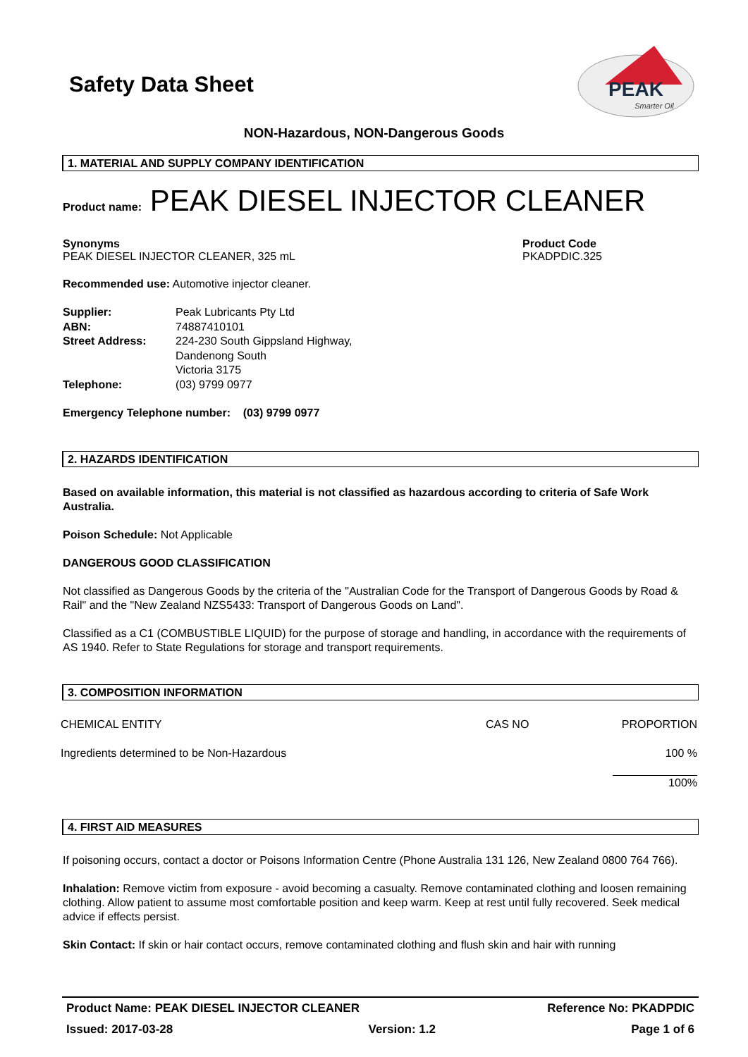Safety Data Sheet
PEAK
Smarter Oil
NON-Hazardous, NON-Dangerous Goods
1. MATERIAL AND SUPPLY COMPANY IDENTIFICATION
Product name: PEAK DIESEL INJECTOR CLEANER
Synonyms
PEAK DIESEL INJECTOR CLEANER, 325 mL
Product Code
PKADPDIC.325
Recommended use: Automotive injector cleaner.
| Supplier: | Peak Lubricants Pty Ltd |
| ABN: | 74887410101 |
| Street Address: | 224-230 South Gippsland Highway, Dandenong South Victoria 3175 |
| Telephone: | (03) 9799 0977 |
Emergency Telephone number: (03) 9799 0977
2. HAZARDS IDENTIFICATION
Based on available information, this material is not classified as hazardous according to criteria of Safe Work Australia.
Poison Schedule: Not Applicable
DANGEROUS GOOD CLASSIFICATION
Not classified as Dangerous Goods by the criteria of the "Australian Code for the Transport of Dangerous Goods by Road & Rail" and the "New Zealand NZS5433: Transport of Dangerous Goods on Land".
Classified as a C1 (COMBUSTIBLE LIQUID) for the purpose of storage and handling, in accordance with the requirements of AS 1940. Refer to State Regulations for storage and transport requirements.
3. COMPOSITION INFORMATION
| CHEMICAL ENTITY | CAS NO | PROPORTION |
| Ingredients determined to be Non-Hazardous | | 100 % |
| | | 100% |
4. FIRST AID MEASURES
If poisoning occurs, contact a doctor or Poisons Information Centre (Phone Australia 131 126, New Zealand 0800 764 766).
Inhalation: Remove victim from exposure - avoid becoming a casualty. Remove contaminated clothing and loosen remaining clothing. Allow patient to assume most comfortable position and keep warm. Keep at rest until fully recovered. Seek medical advice if effects persist.
Skin Contact: If skin or hair contact occurs, remove contaminated clothing and flush skin and hair with running
Product Name: PEAK DIESEL INJECTOR CLEANER Reference No: PKADPDIC
Issued: 2017-03-28 Version: 1.2 Page 1 of 6